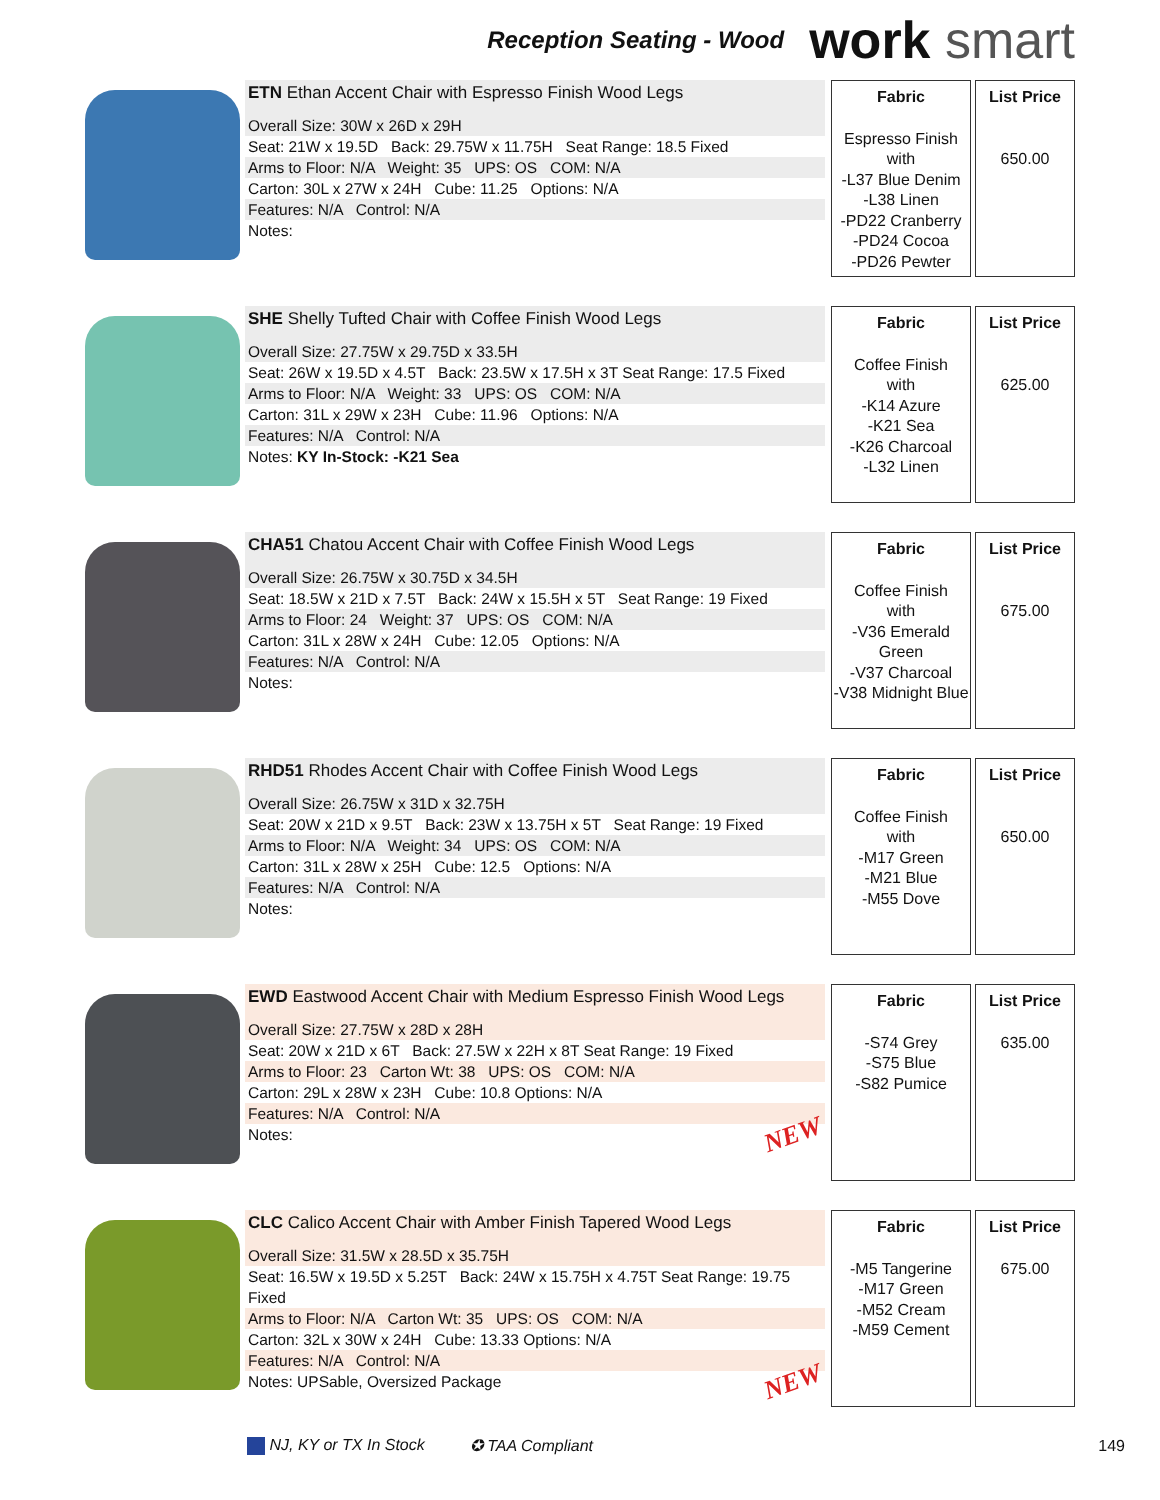Reception Seating - Wood
work smart
ETN Ethan Accent Chair with Espresso Finish Wood Legs
Overall Size: 30W x 26D x 29H
Seat: 21W x 19.5D Back: 29.75W x 11.75H Seat Range: 18.5 Fixed
Arms to Floor: N/A Weight: 35 UPS: OS COM: N/A
Carton: 30L x 27W x 24H Cube: 11.25 Options: N/A
Features: N/A Control: N/A
Notes:
Fabric
Espresso Finish
with
-L37 Blue Denim
-L38 Linen
-PD22 Cranberry
-PD24 Cocoa
-PD26 Pewter
List Price
650.00
SHE Shelly Tufted Chair with Coffee Finish Wood Legs
Overall Size: 27.75W x 29.75D x 33.5H
Seat: 26W x 19.5D x 4.5T Back: 23.5W x 17.5H x 3T Seat Range: 17.5 Fixed
Arms to Floor: N/A Weight: 33 UPS: OS COM: N/A
Carton: 31L x 29W x 23H Cube: 11.96 Options: N/A
Features: N/A Control: N/A
Notes: KY In-Stock: -K21 Sea
Fabric
Coffee Finish
with
-K14 Azure
-K21 Sea
-K26 Charcoal
-L32 Linen
List Price
625.00
CHA51 Chatou Accent Chair with Coffee Finish Wood Legs
Overall Size: 26.75W x 30.75D x 34.5H
Seat: 18.5W x 21D x 7.5T Back: 24W x 15.5H x 5T Seat Range: 19 Fixed
Arms to Floor: 24 Weight: 37 UPS: OS COM: N/A
Carton: 31L x 28W x 24H Cube: 12.05 Options: N/A
Features: N/A Control: N/A
Notes:
Fabric
Coffee Finish
with
-V36 Emerald Green
-V37 Charcoal
-V38 Midnight Blue
List Price
675.00
RHD51 Rhodes Accent Chair with Coffee Finish Wood Legs
Overall Size: 26.75W x 31D x 32.75H
Seat: 20W x 21D x 9.5T Back: 23W x 13.75H x 5T Seat Range: 19 Fixed
Arms to Floor: N/A Weight: 34 UPS: OS COM: N/A
Carton: 31L x 28W x 25H Cube: 12.5 Options: N/A
Features: N/A Control: N/A
Notes:
Fabric
Coffee Finish
with
-M17 Green
-M21 Blue
-M55 Dove
List Price
650.00
EWD Eastwood Accent Chair with Medium Espresso Finish Wood Legs
Overall Size: 27.75W x 28D x 28H
Seat: 20W x 21D x 6T Back: 27.5W x 22H x 8T Seat Range: 19 Fixed
Arms to Floor: 23 Carton Wt: 38 UPS: OS COM: N/A
Carton: 29L x 28W x 23H Cube: 10.8 Options: N/A
Features: N/A Control: N/A
Notes: NEW
Fabric
-S74 Grey
-S75 Blue
-S82 Pumice
List Price
635.00
CLC Calico Accent Chair with Amber Finish Tapered Wood Legs
Overall Size: 31.5W x 28.5D x 35.75H
Seat: 16.5W x 19.5D x 5.25T Back: 24W x 15.75H x 4.75T Seat Range: 19.75 Fixed
Arms to Floor: N/A Carton Wt: 35 UPS: OS COM: N/A
Carton: 32L x 30W x 24H Cube: 13.33 Options: N/A
Features: N/A Control: N/A
Notes: UPSable, Oversized Package NEW
Fabric
-M5 Tangerine
-M17 Green
-M52 Cream
-M59 Cement
List Price
675.00
NJ, KY or TX In Stock ✪ TAA Compliant 149